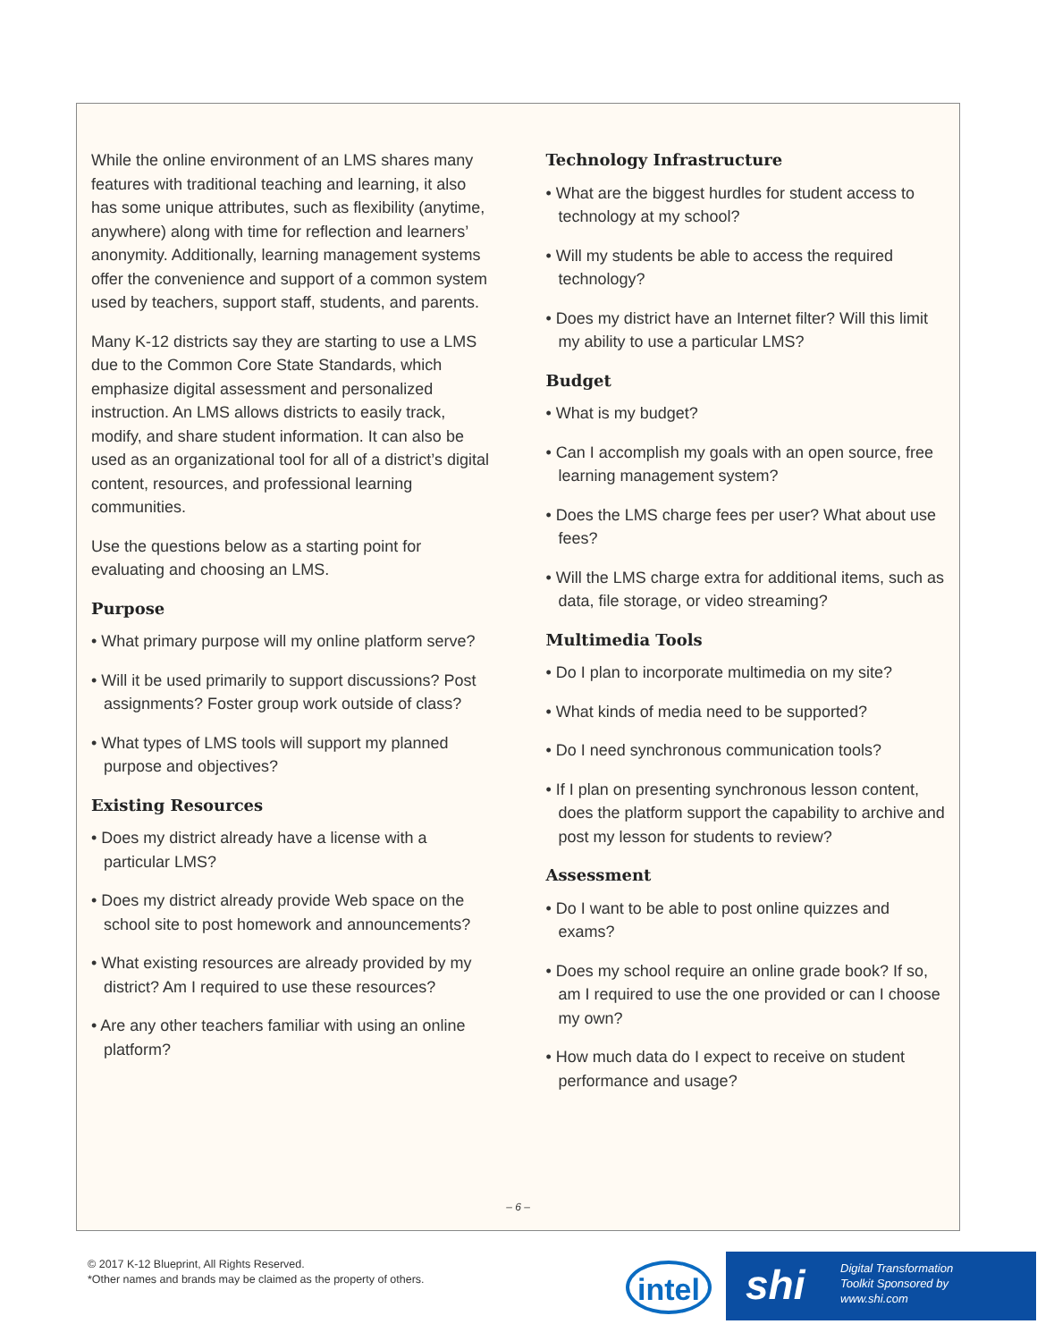While the online environment of an LMS shares many features with traditional teaching and learning, it also has some unique attributes, such as flexibility (anytime, anywhere) along with time for reflection and learners’ anonymity. Additionally, learning management systems offer the convenience and support of a common system used by teachers, support staff, students, and parents.
Many K-12 districts say they are starting to use a LMS due to the Common Core State Standards, which emphasize digital assessment and personalized instruction. An LMS allows districts to easily track, modify, and share student information. It can also be used as an organizational tool for all of a district’s digital content, resources, and professional learning communities.
Use the questions below as a starting point for evaluating and choosing an LMS.
Purpose
• What primary purpose will my online platform serve?
• Will it be used primarily to support discussions? Post assignments? Foster group work outside of class?
• What types of LMS tools will support my planned purpose and objectives?
Existing Resources
• Does my district already have a license with a particular LMS?
• Does my district already provide Web space on the school site to post homework and announcements?
• What existing resources are already provided by my district? Am I required to use these resources?
• Are any other teachers familiar with using an online platform?
Technology Infrastructure
• What are the biggest hurdles for student access to technology at my school?
• Will my students be able to access the required technology?
• Does my district have an Internet filter? Will this limit my ability to use a particular LMS?
Budget
• What is my budget?
• Can I accomplish my goals with an open source, free learning management system?
• Does the LMS charge fees per user? What about use fees?
• Will the LMS charge extra for additional items, such as data, file storage, or video streaming?
Multimedia Tools
• Do I plan to incorporate multimedia on my site?
• What kinds of media need to be supported?
• Do I need synchronous communication tools?
• If I plan on presenting synchronous lesson content, does the platform support the capability to archive and post my lesson for students to review?
Assessment
• Do I want to be able to post online quizzes and exams?
• Does my school require an online grade book? If so, am I required to use the one provided or can I choose my own?
• How much data do I expect to receive on student performance and usage?
– 6 –
© 2017 K-12 Blueprint, All Rights Reserved.
*Other names and brands may be claimed as the property of others.
intel
shi Digital Transformation
Toolkit Sponsored by
www.shi.com